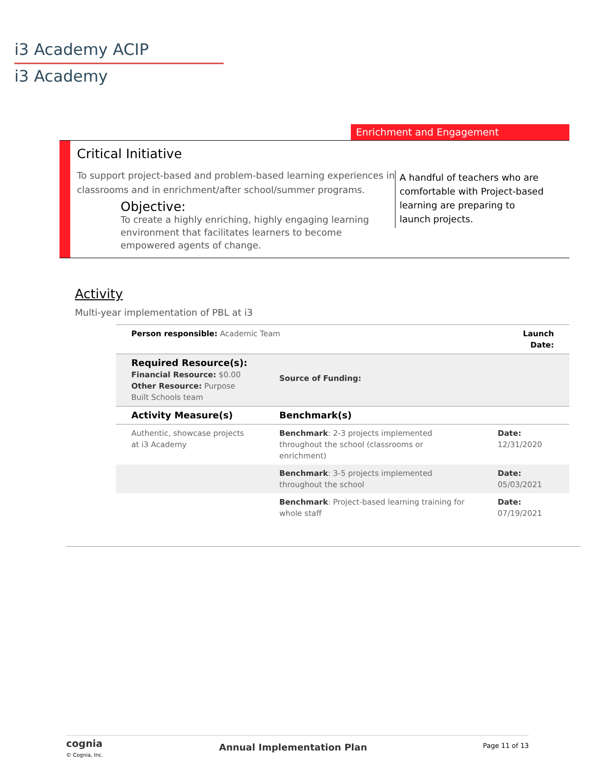i3 Academy ACIP
i3 Academy
Enrichment and Engagement
Critical Initiative
To support project-based and problem-based learning experiences in classrooms and in enrichment/after school/summer programs.
Objective:
To create a highly enriching, highly engaging learning environment that facilitates learners to become empowered agents of change.
A handful of teachers who are comfortable with Project-based learning are preparing to launch projects.
Activity
Multi-year implementation of PBL at i3
| Person responsible: Academic Team | | Launch Date: |
| Required Resource(s): Financial Resource: $0.00 Other Resource: Purpose Built Schools team | Source of Funding: | |
| Activity Measure(s) | Benchmark(s) | |
| Authentic, showcase projects at i3 Academy | Benchmark : 2-3 projects implemented throughout the school (classrooms or enrichment) | Date: 12/31/2020 |
| | Benchmark : 3-5 projects implemented throughout the school | Date: 05/03/2021 |
| | Benchmark : Project-based learning training for whole staff | Date: 07/19/2021 |
cognia
© Cognia, Inc.
Annual Implementation Plan Page 11 of 13